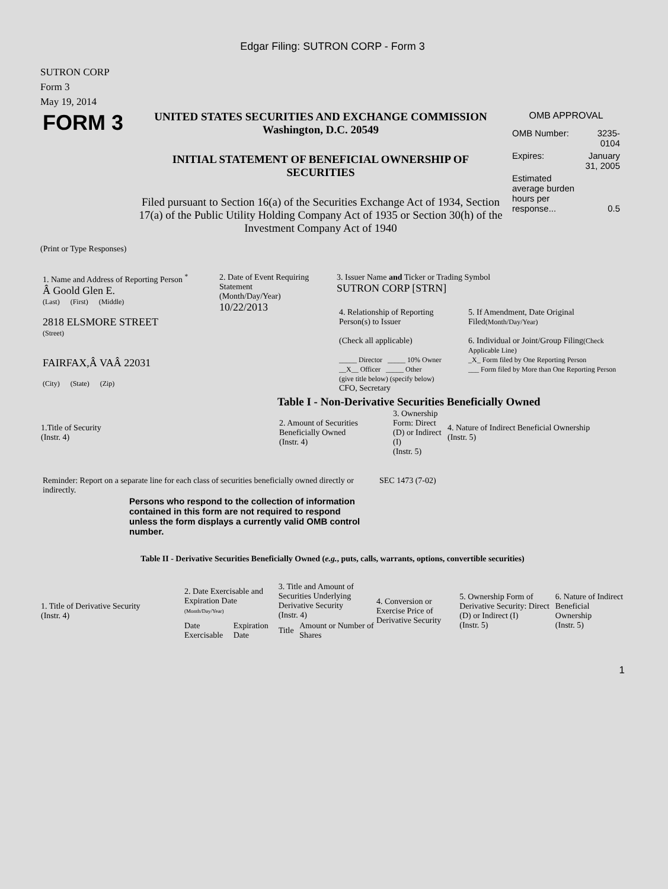Edgar Filing: SUTRON CORP - Form 3
SUTRON CORP
Form 3
May 19, 2014
| FORM 3 | UNITED STATES SECURITIES AND EXCHANGE COMMISSION Washington, D.C. 20549 INITIAL STATEMENT OF BENEFICIAL OWNERSHIP OF SECURITIES Filed pursuant to Section 16(a) of the Securities Exchange Act of 1934, Section 17(a) of the Public Utility Holding Company Act of 1935 or Section 30(h) of the Investment Company Act of 1940 | OMB APPROVAL / OMB Number: / 3235-0104 / / Expires: / January 31, 2005 / / Estimated average burden hours per response... / 0.5 / |
(Print or Type Responses)
| 1. Name and Address of Reporting Person <sup>*</sup> Â Goold Glen E. (Last) (First) (Middle) 2818 ELSMORE STREET (Street) FAIRFAX,Â VAÂ 22031 (City) (State) (Zip) | 2. Date of Event Requiring Statement (Month/Day/Year) 10/22/2013 | 3. Issuer Name and Ticker or Trading Symbol SUTRON CORP [STRN] / 4. Relationship of Reporting Person(s) to Issuer (Check all applicable) _____ Director _____ 10% Owner __X__ Officer _____ Other (give title below) (specify below) CFO, Secretary / 5. If Amendment, Date Original Filed (Month/Day/Year) 6. Individual or Joint/Group Filing (Check Applicable Line) _X_ Form filed by One Reporting Person ___ Form filed by More than One Reporting Person / |
Table I - Non-Derivative Securities Beneficially Owned
| 1.Title of Security (Instr. 4) | 2. Amount of Securities Beneficially Owned (Instr. 4) | 3. Ownership Form: Direct (D) or Indirect (I) (Instr. 5) | 4. Nature of Indirect Beneficial Ownership (Instr. 5) |
| --- | --- | --- | --- |
| Reminder: Report on a separate line for each class of securities beneficially owned directly or indirectly. | SEC 1473 (7-02) |
Persons who respond to the collection of information contained in this form are not required to respond unless the form displays a currently valid OMB control number.
Table II - Derivative Securities Beneficially Owned (e.g., puts, calls, warrants, options, convertible securities)
| 1. Title of Derivative Security (Instr. 4) | 2. Date Exercisable and Expiration Date (Month/Day/Year) | | 3. Title and Amount of Securities Underlying Derivative Security (Instr. 4) | | 4. Conversion or Exercise Price of Derivative Security | 5. Ownership Form of Derivative Security: Direct (D) or Indirect (I) (Instr. 5) | 6. Nature of Indirect Beneficial Ownership (Instr. 5) |
| --- | --- | --- | --- | --- | --- | --- | --- |
| | Date Exercisable | Expiration Date | Title | Amount or Number of Shares | | | |
1